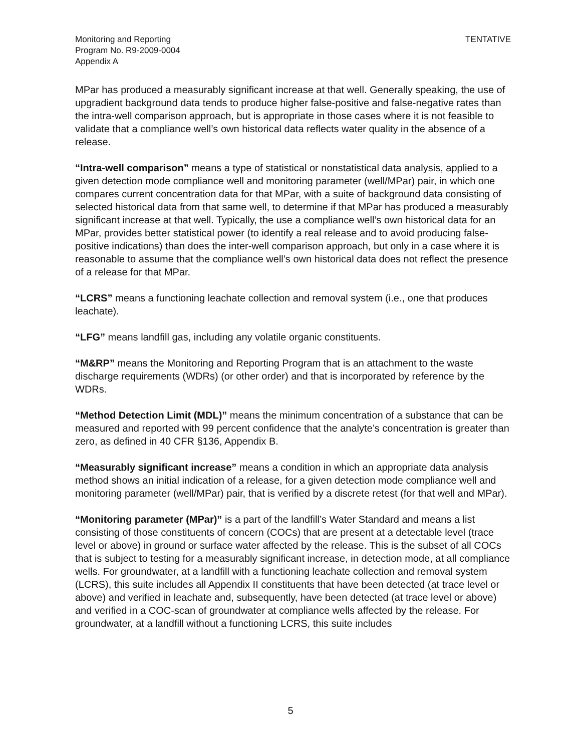Monitoring and Reporting
Program No. R9-2009-0004
Appendix A
TENTATIVE
MPar has produced a measurably significant increase at that well. Generally speaking, the use of upgradient background data tends to produce higher false-positive and false-negative rates than the intra-well comparison approach, but is appropriate in those cases where it is not feasible to validate that a compliance well’s own historical data reflects water quality in the absence of a release.
“Intra-well comparison” means a type of statistical or nonstatistical data analysis, applied to a given detection mode compliance well and monitoring parameter (well/MPar) pair, in which one compares current concentration data for that MPar, with a suite of background data consisting of selected historical data from that same well, to determine if that MPar has produced a measurably significant increase at that well. Typically, the use a compliance well’s own historical data for an MPar, provides better statistical power (to identify a real release and to avoid producing false-positive indications) than does the inter-well comparison approach, but only in a case where it is reasonable to assume that the compliance well’s own historical data does not reflect the presence of a release for that MPar.
“LCRS” means a functioning leachate collection and removal system (i.e., one that produces leachate).
“LFG” means landfill gas, including any volatile organic constituents.
“M&RP” means the Monitoring and Reporting Program that is an attachment to the waste discharge requirements (WDRs) (or other order) and that is incorporated by reference by the WDRs.
“Method Detection Limit (MDL)” means the minimum concentration of a substance that can be measured and reported with 99 percent confidence that the analyte’s concentration is greater than zero, as defined in 40 CFR §136, Appendix B.
“Measurably significant increase” means a condition in which an appropriate data analysis method shows an initial indication of a release, for a given detection mode compliance well and monitoring parameter (well/MPar) pair, that is verified by a discrete retest (for that well and MPar).
“Monitoring parameter (MPar)” is a part of the landfill’s Water Standard and means a list consisting of those constituents of concern (COCs) that are present at a detectable level (trace level or above) in ground or surface water affected by the release. This is the subset of all COCs that is subject to testing for a measurably significant increase, in detection mode, at all compliance wells. For groundwater, at a landfill with a functioning leachate collection and removal system (LCRS), this suite includes all Appendix II constituents that have been detected (at trace level or above) and verified in leachate and, subsequently, have been detected (at trace level or above) and verified in a COC-scan of groundwater at compliance wells affected by the release. For groundwater, at a landfill without a functioning LCRS, this suite includes
5